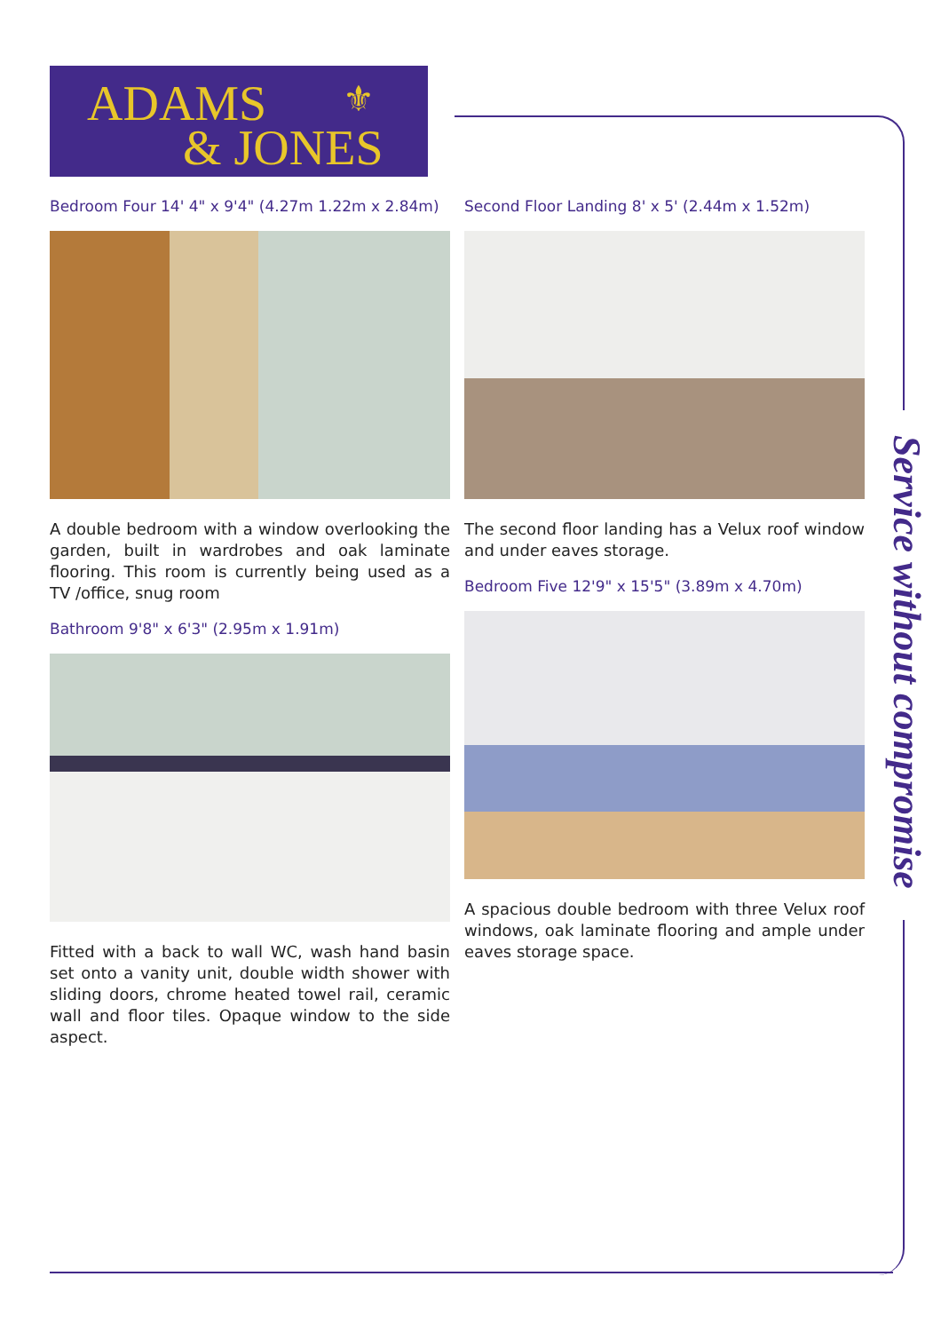ADAMS ⚜
& JONES
Service without compromise
Bedroom Four 14' 4" x 9'4" (4.27m 1.22m x 2.84m)
A double bedroom with a window overlooking the garden, built in wardrobes and oak laminate flooring. This room is currently being used as a TV /office, snug room
Bathroom 9'8" x 6'3" (2.95m x 1.91m)
Fitted with a back to wall WC, wash hand basin set onto a vanity unit, double width shower with sliding doors, chrome heated towel rail, ceramic wall and floor tiles. Opaque window to the side aspect.
Second Floor Landing 8' x 5' (2.44m x 1.52m)
The second floor landing has a Velux roof window and under eaves storage.
Bedroom Five 12'9" x 15'5" (3.89m x 4.70m)
A spacious double bedroom with three Velux roof windows, oak laminate flooring and ample under eaves storage space.